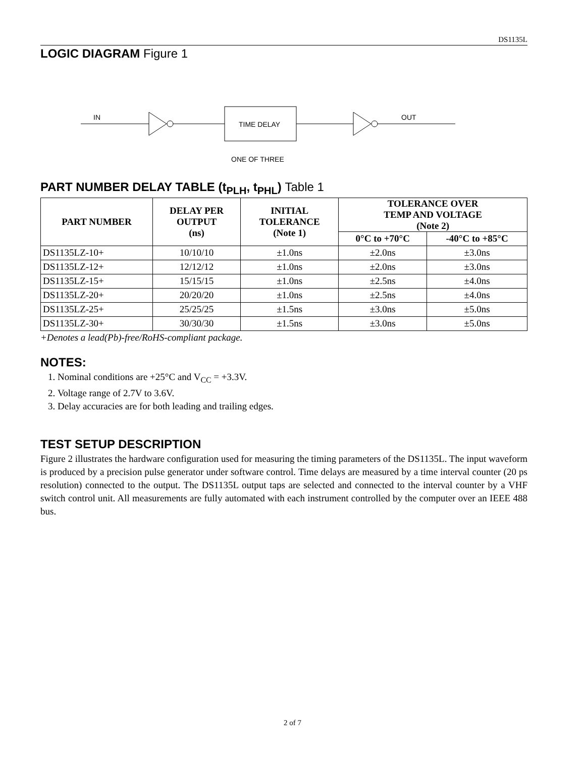DS1135L
LOGIC DIAGRAM Figure 1
IN
TIME DELAY
OUT
ONE OF THREE
PART NUMBER DELAY TABLE (t<sub>PLH</sub>, t<sub>PHL</sub>) Table 1
| PART NUMBER | DELAY PER OUTPUT (ns) | INITIAL TOLERANCE (Note 1) | TOLERANCE OVER TEMP AND VOLTAGE (Note 2) | |
| --- | --- | --- | --- | --- |
| | | | 0°C to +70°C | -40°C to +85°C |
| DS1135LZ-10+ | 10/10/10 | ±1.0ns | ±2.0ns | ±3.0ns |
| DS1135LZ-12+ | 12/12/12 | ±1.0ns | ±2.0ns | ±3.0ns |
| DS1135LZ-15+ | 15/15/15 | ±1.0ns | ±2.5ns | ±4.0ns |
| DS1135LZ-20+ | 20/20/20 | ±1.0ns | ±2.5ns | ±4.0ns |
| DS1135LZ-25+ | 25/25/25 | ±1.5ns | ±3.0ns | ±5.0ns |
| DS1135LZ-30+ | 30/30/30 | ±1.5ns | ±3.0ns | ±5.0ns |
+Denotes a lead(Pb)-free/RoHS-compliant package.
NOTES:
1. Nominal conditions are +25°C and V<sub>CC</sub> = +3.3V.
2. Voltage range of 2.7V to 3.6V.
3. Delay accuracies are for both leading and trailing edges.
TEST SETUP DESCRIPTION
Figure 2 illustrates the hardware configuration used for measuring the timing parameters of the DS1135L. The input waveform is produced by a precision pulse generator under software control. Time delays are measured by a time interval counter (20 ps resolution) connected to the output. The DS1135L output taps are selected and connected to the interval counter by a VHF switch control unit. All measurements are fully automated with each instrument controlled by the computer over an IEEE 488 bus.
2 of 7